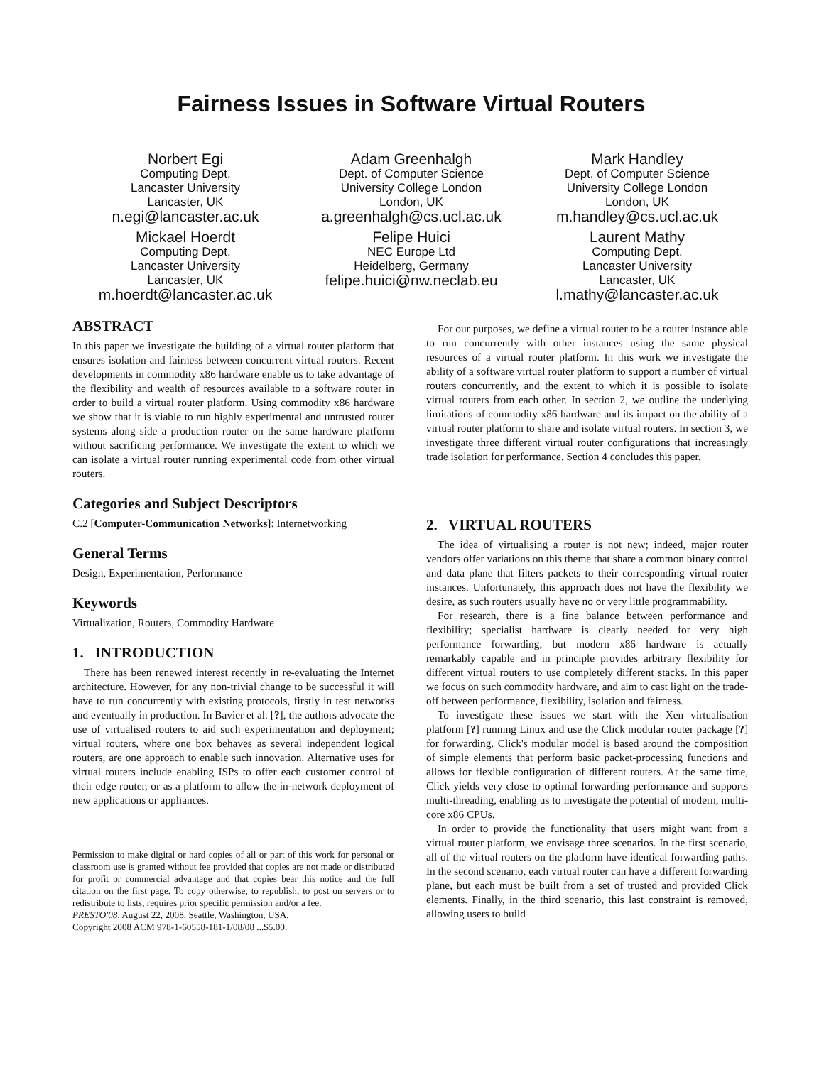Fairness Issues in Software Virtual Routers
Norbert Egi
Computing Dept.
Lancaster University
Lancaster, UK
n.egi@lancaster.ac.uk
Adam Greenhalgh
Dept. of Computer Science
University College London
London, UK
a.greenhalgh@cs.ucl.ac.uk
Mark Handley
Dept. of Computer Science
University College London
London, UK
m.handley@cs.ucl.ac.uk
Mickael Hoerdt
Computing Dept.
Lancaster University
Lancaster, UK
m.hoerdt@lancaster.ac.uk
Felipe Huici
NEC Europe Ltd
Heidelberg, Germany
felipe.huici@nw.neclab.eu
Laurent Mathy
Computing Dept.
Lancaster University
Lancaster, UK
l.mathy@lancaster.ac.uk
ABSTRACT
In this paper we investigate the building of a virtual router platform that ensures isolation and fairness between concurrent virtual routers. Recent developments in commodity x86 hardware enable us to take advantage of the flexibility and wealth of resources available to a software router in order to build a virtual router platform. Using commodity x86 hardware we show that it is viable to run highly experimental and untrusted router systems along side a production router on the same hardware platform without sacrificing performance. We investigate the extent to which we can isolate a virtual router running experimental code from other virtual routers.
Categories and Subject Descriptors
C.2 [Computer-Communication Networks]: Internetworking
General Terms
Design, Experimentation, Performance
Keywords
Virtualization, Routers, Commodity Hardware
1. INTRODUCTION
There has been renewed interest recently in re-evaluating the Internet architecture. However, for any non-trivial change to be successful it will have to run concurrently with existing protocols, firstly in test networks and eventually in production. In Bavier et al. [?], the authors advocate the use of virtualised routers to aid such experimentation and deployment; virtual routers, where one box behaves as several independent logical routers, are one approach to enable such innovation. Alternative uses for virtual routers include enabling ISPs to offer each customer control of their edge router, or as a platform to allow the in-network deployment of new applications or appliances.
Permission to make digital or hard copies of all or part of this work for personal or classroom use is granted without fee provided that copies are not made or distributed for profit or commercial advantage and that copies bear this notice and the full citation on the first page. To copy otherwise, to republish, to post on servers or to redistribute to lists, requires prior specific permission and/or a fee.
PRESTO'08, August 22, 2008, Seattle, Washington, USA.
Copyright 2008 ACM 978-1-60558-181-1/08/08 ...$5.00.
For our purposes, we define a virtual router to be a router instance able to run concurrently with other instances using the same physical resources of a virtual router platform. In this work we investigate the ability of a software virtual router platform to support a number of virtual routers concurrently, and the extent to which it is possible to isolate virtual routers from each other. In section 2, we outline the underlying limitations of commodity x86 hardware and its impact on the ability of a virtual router platform to share and isolate virtual routers. In section 3, we investigate three different virtual router configurations that increasingly trade isolation for performance. Section 4 concludes this paper.
2. VIRTUAL ROUTERS
The idea of virtualising a router is not new; indeed, major router vendors offer variations on this theme that share a common binary control and data plane that filters packets to their corresponding virtual router instances. Unfortunately, this approach does not have the flexibility we desire, as such routers usually have no or very little programmability.
For research, there is a fine balance between performance and flexibility; specialist hardware is clearly needed for very high performance forwarding, but modern x86 hardware is actually remarkably capable and in principle provides arbitrary flexibility for different virtual routers to use completely different stacks. In this paper we focus on such commodity hardware, and aim to cast light on the trade-off between performance, flexibility, isolation and fairness.
To investigate these issues we start with the Xen virtualisation platform [?] running Linux and use the Click modular router package [?] for forwarding. Click's modular model is based around the composition of simple elements that perform basic packet-processing functions and allows for flexible configuration of different routers. At the same time, Click yields very close to optimal forwarding performance and supports multi-threading, enabling us to investigate the potential of modern, multi-core x86 CPUs.
In order to provide the functionality that users might want from a virtual router platform, we envisage three scenarios. In the first scenario, all of the virtual routers on the platform have identical forwarding paths. In the second scenario, each virtual router can have a different forwarding plane, but each must be built from a set of trusted and provided Click elements. Finally, in the third scenario, this last constraint is removed, allowing users to build